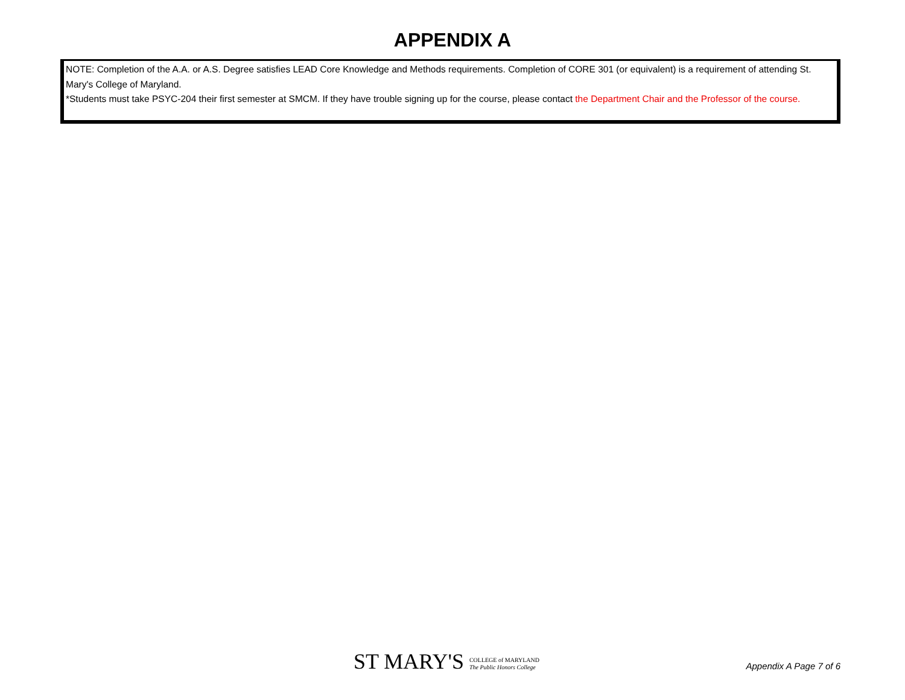APPENDIX A
NOTE: Completion of the A.A. or A.S. Degree satisfies LEAD Core Knowledge and Methods requirements. Completion of CORE 301 (or equivalent) is a requirement of attending St. Mary's College of Maryland.
*Students must take PSYC-204 their first semester at SMCM. If they have trouble signing up for the course, please contact the Department Chair and the Professor of the course.
ST MARY'S COLLEGE of MARYLAND
The Public Honors College
Appendix A Page 7 of 6